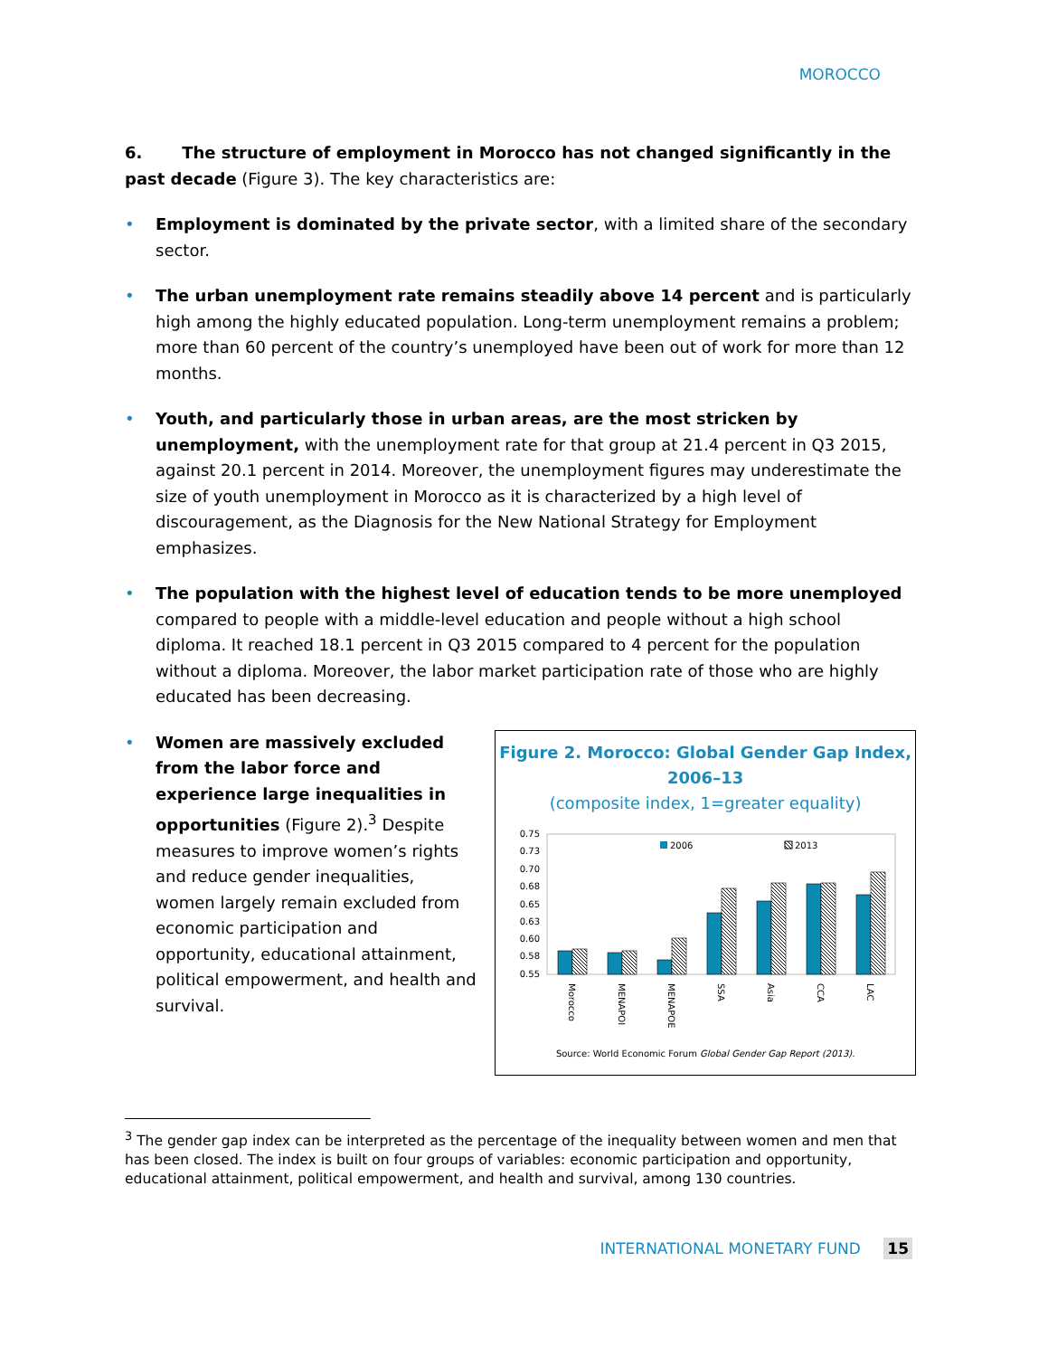MOROCCO
6. The structure of employment in Morocco has not changed significantly in the past decade (Figure 3). The key characteristics are:
• Employment is dominated by the private sector, with a limited share of the secondary sector.
• The urban unemployment rate remains steadily above 14 percent and is particularly high among the highly educated population. Long-term unemployment remains a problem; more than 60 percent of the country’s unemployed have been out of work for more than 12 months.
• Youth, and particularly those in urban areas, are the most stricken by unemployment, with the unemployment rate for that group at 21.4 percent in Q3 2015, against 20.1 percent in 2014. Moreover, the unemployment figures may underestimate the size of youth unemployment in Morocco as it is characterized by a high level of discouragement, as the Diagnosis for the New National Strategy for Employment emphasizes.
• The population with the highest level of education tends to be more unemployed compared to people with a middle-level education and people without a high school diploma. It reached 18.1 percent in Q3 2015 compared to 4 percent for the population without a diploma. Moreover, the labor market participation rate of those who are highly educated has been decreasing.
• Women are massively excluded from the labor force and experience large inequalities in opportunities (Figure 2).<sup>3</sup> Despite measures to improve women’s rights and reduce gender inequalities, women largely remain excluded from economic participation and opportunity, educational attainment, political empowerment, and health and survival.
Figure 2. Morocco: Global Gender Gap Index,
2006–13
(composite index, 1=greater equality)
0.75
0.73
0.70
0.68
0.65
0.63
0.60
0.58
0.55
2006
2013
Morocco
MENAPOI
MENAPOE
SSA
Asia
CCA
LAC
Source: World Economic Forum Global Gender Gap Report (2013).
<sup>3</sup> The gender gap index can be interpreted as the percentage of the inequality between women and men that has been closed. The index is built on four groups of variables: economic participation and opportunity, educational attainment, political empowerment, and health and survival, among 130 countries.
INTERNATIONAL MONETARY FUND 15